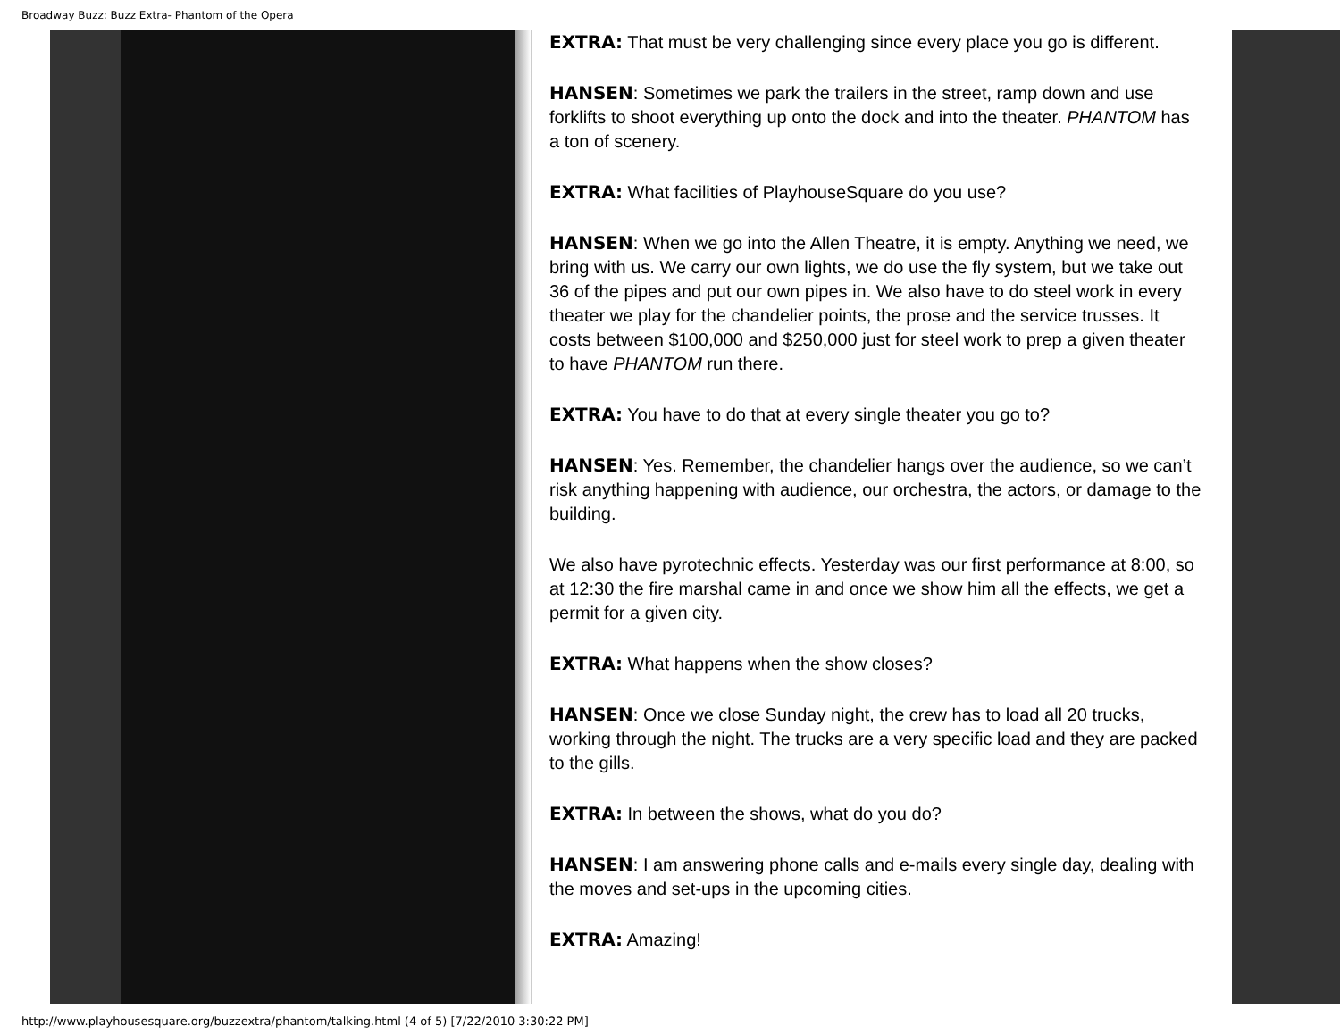Broadway Buzz: Buzz Extra- Phantom of the Opera
EXTRA: That must be very challenging since every place you go is different.
HANSEN: Sometimes we park the trailers in the street, ramp down and use forklifts to shoot everything up onto the dock and into the theater. PHANTOM has a ton of scenery.
EXTRA: What facilities of PlayhouseSquare do you use?
HANSEN: When we go into the Allen Theatre, it is empty. Anything we need, we bring with us. We carry our own lights, we do use the fly system, but we take out 36 of the pipes and put our own pipes in. We also have to do steel work in every theater we play for the chandelier points, the prose and the service trusses. It costs between $100,000 and $250,000 just for steel work to prep a given theater to have PHANTOM run there.
EXTRA: You have to do that at every single theater you go to?
HANSEN: Yes. Remember, the chandelier hangs over the audience, so we can’t risk anything happening with audience, our orchestra, the actors, or damage to the building.
We also have pyrotechnic effects. Yesterday was our first performance at 8:00, so at 12:30 the fire marshal came in and once we show him all the effects, we get a permit for a given city.
EXTRA: What happens when the show closes?
HANSEN: Once we close Sunday night, the crew has to load all 20 trucks, working through the night. The trucks are a very specific load and they are packed to the gills.
EXTRA: In between the shows, what do you do?
HANSEN: I am answering phone calls and e-mails every single day, dealing with the moves and set-ups in the upcoming cities.
EXTRA: Amazing!
http://www.playhousesquare.org/buzzextra/phantom/talking.html (4 of 5) [7/22/2010 3:30:22 PM]